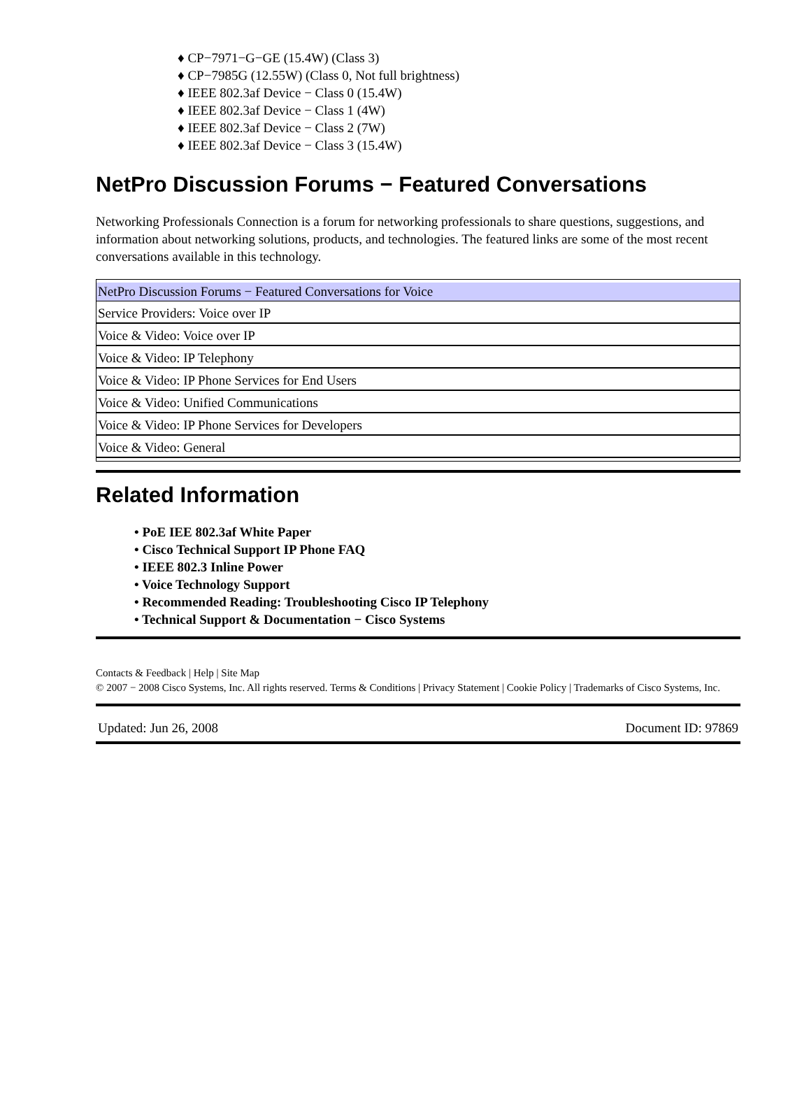♦ CP−7971−G−GE (15.4W) (Class 3)
♦ CP−7985G (12.55W) (Class 0, Not full brightness)
♦ IEEE 802.3af Device − Class 0 (15.4W)
♦ IEEE 802.3af Device − Class 1 (4W)
♦ IEEE 802.3af Device − Class 2 (7W)
♦ IEEE 802.3af Device − Class 3 (15.4W)
NetPro Discussion Forums − Featured Conversations
Networking Professionals Connection is a forum for networking professionals to share questions, suggestions, and information about networking solutions, products, and technologies. The featured links are some of the most recent conversations available in this technology.
| NetPro Discussion Forums − Featured Conversations for Voice |
| Service Providers: Voice over IP |
| Voice & Video: Voice over IP |
| Voice & Video: IP Telephony |
| Voice & Video: IP Phone Services for End Users |
| Voice & Video: Unified Communications |
| Voice & Video: IP Phone Services for Developers |
| Voice & Video: General |
Related Information
• PoE IEE 802.3af White Paper
• Cisco Technical Support IP Phone FAQ
• IEEE 802.3 Inline Power
• Voice Technology Support
• Recommended Reading: Troubleshooting Cisco IP Telephony
• Technical Support & Documentation − Cisco Systems
Contacts & Feedback | Help | Site Map
© 2007 − 2008 Cisco Systems, Inc. All rights reserved. Terms & Conditions | Privacy Statement | Cookie Policy | Trademarks of Cisco Systems, Inc.
Updated: Jun 26, 2008 Document ID: 97869